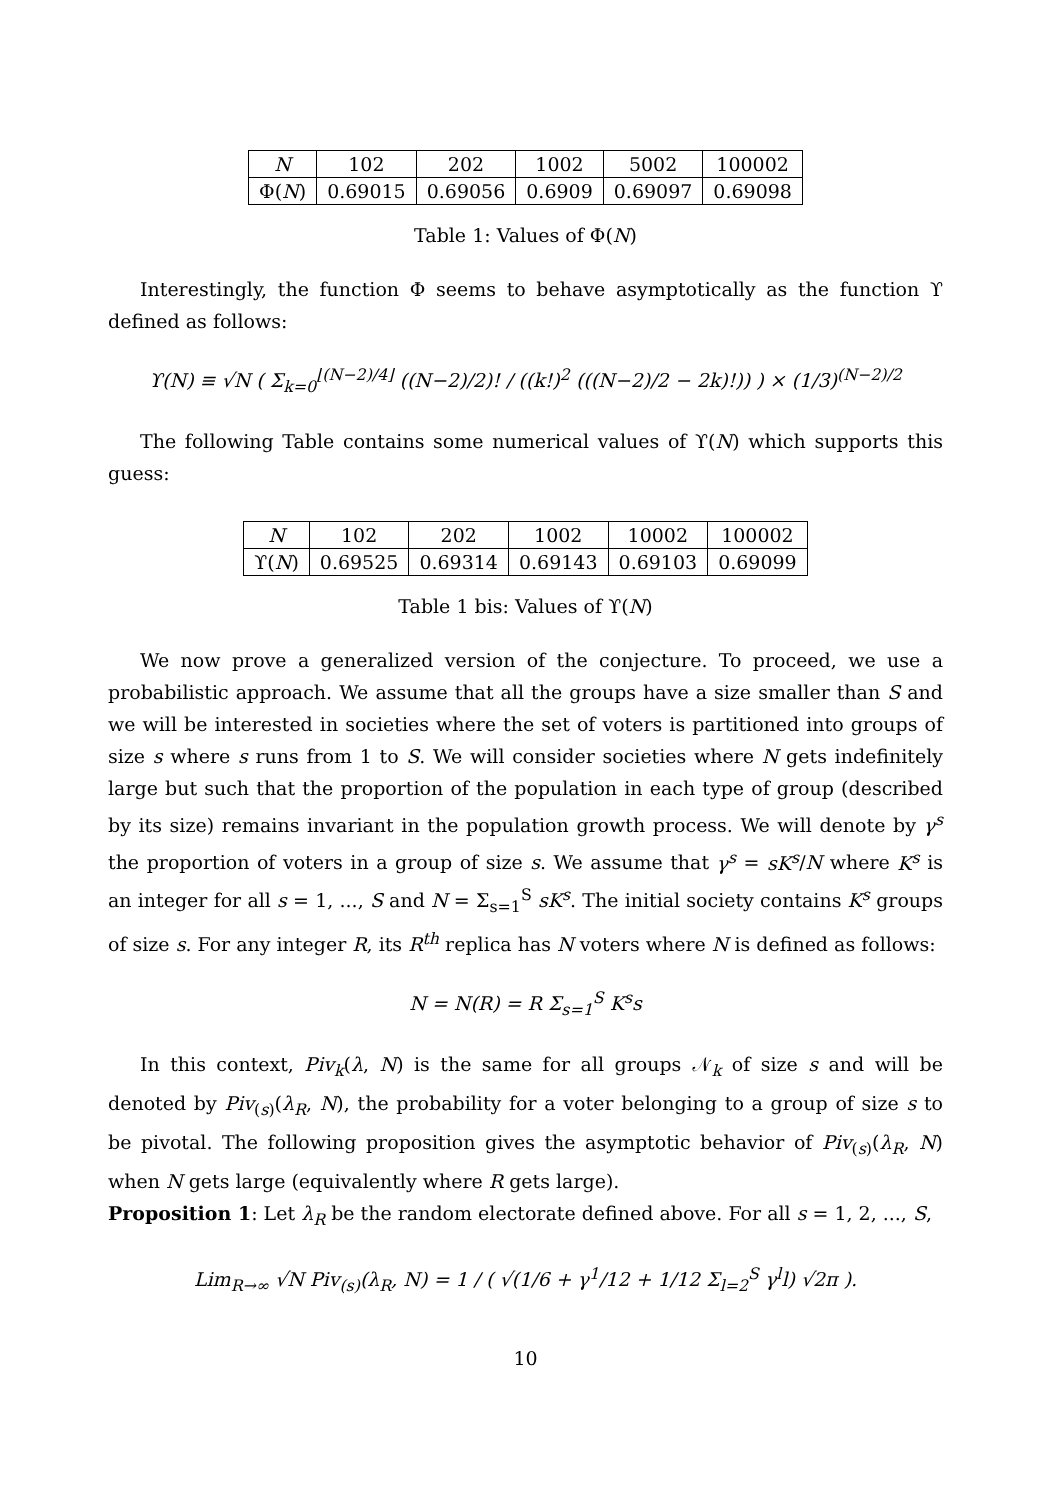| N | 102 | 202 | 1002 | 5002 | 100002 |
| Φ( N ) | 0.69015 | 0.69056 | 0.6909 | 0.69097 | 0.69098 |
Table 1: Values of Φ(N)
Interestingly, the function Φ seems to behave asymptotically as the function ϒ defined as follows:
ϒ(N) ≡ √N ( Σ<sub>k=0</sub><sup>⌊(N−2)/4⌋</sup> ((N−2)/2)! / ((k!)<sup>2</sup> (((N−2)/2 − 2k)!)) ) × (1/3)<sup>(N−2)/2</sup>
The following Table contains some numerical values of ϒ(N) which supports this guess:
| N | 102 | 202 | 1002 | 10002 | 100002 |
| ϒ( N ) | 0.69525 | 0.69314 | 0.69143 | 0.69103 | 0.69099 |
Table 1 bis: Values of ϒ(N)
We now prove a generalized version of the conjecture. To proceed, we use a probabilistic approach. We assume that all the groups have a size smaller than S and we will be interested in societies where the set of voters is partitioned into groups of size s where s runs from 1 to S. We will consider societies where N gets indefinitely large but such that the proportion of the population in each type of group (described by its size) remains invariant in the population growth process. We will denote by γ<sup>s</sup> the proportion of voters in a group of size s. We assume that γ<sup>s</sup> = sK<sup>s</sup>/N where K<sup>s</sup> is an integer for all s = 1, ..., S and N = Σ<sub>s=1</sub><sup>S</sup> sK<sup>s</sup>. The initial society contains K<sup>s</sup> groups of size s. For any integer R, its R<sup>th</sup> replica has N voters where N is defined as follows:
N = N(R) = R Σ<sub>s=1</sub><sup>S</sup> K<sup>s</sup>s
In this context, Piv<sub>k</sub>(λ, N) is the same for all groups 𝒩<sub>k</sub> of size s and will be denoted by Piv<sub>(s)</sub>(λ<sub>R</sub>, N), the probability for a voter belonging to a group of size s to be pivotal. The following proposition gives the asymptotic behavior of Piv<sub>(s)</sub>(λ<sub>R</sub>, N) when N gets large (equivalently where R gets large).
Proposition 1: Let λ<sub>R</sub> be the random electorate defined above. For all s = 1, 2, ..., S,
Lim<sub>R→∞</sub> √N Piv<sub>(s)</sub>(λ<sub>R</sub>, N) = 1 / ( √(1/6 + γ<sup>1</sup>/12 + 1/12 Σ<sub>l=2</sub><sup>S</sup> γ<sup>l</sup>l) √2π ).
10